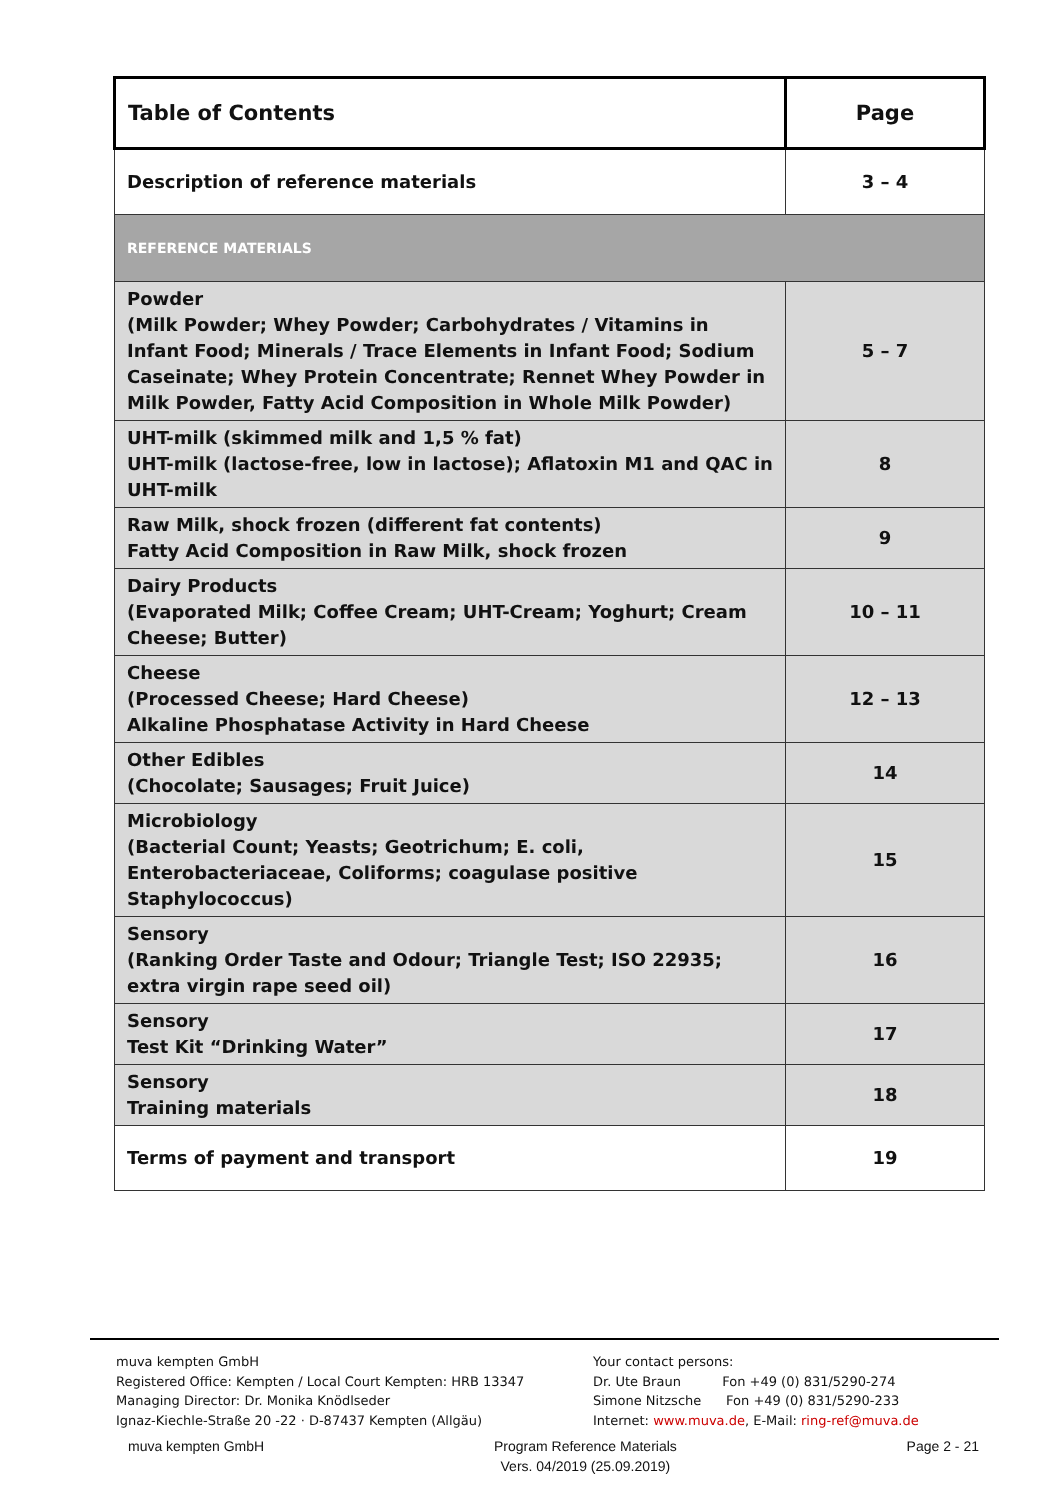| Table of Contents | Page |
| --- | --- |
| Description of reference materials | 3 – 4 |
| REFERENCE MATERIALS | |
| Powder (Milk Powder; Whey Powder; Carbohydrates / Vitamins in Infant Food; Minerals / Trace Elements in Infant Food; Sodium Caseinate; Whey Protein Concentrate; Rennet Whey Powder in Milk Powder, Fatty Acid Composition in Whole Milk Powder) | 5 – 7 |
| UHT-milk (skimmed milk and 1,5 % fat) UHT-milk (lactose-free, low in lactose); Aflatoxin M1 and QAC in UHT-milk | 8 |
| Raw Milk, shock frozen (different fat contents) Fatty Acid Composition in Raw Milk, shock frozen | 9 |
| Dairy Products (Evaporated Milk; Coffee Cream; UHT-Cream; Yoghurt; Cream Cheese; Butter) | 10 – 11 |
| Cheese (Processed Cheese; Hard Cheese) Alkaline Phosphatase Activity in Hard Cheese | 12 – 13 |
| Other Edibles (Chocolate; Sausages; Fruit Juice) | 14 |
| Microbiology (Bacterial Count; Yeasts; Geotrichum; E. coli, Enterobacteriaceae, Coliforms; coagulase positive Staphylococcus) | 15 |
| Sensory (Ranking Order Taste and Odour; Triangle Test; ISO 22935; extra virgin rape seed oil) | 16 |
| Sensory Test Kit “Drinking Water” | 17 |
| Sensory Training materials | 18 |
| Terms of payment and transport | 19 |
muva kempten GmbH
Registered Office: Kempten / Local Court Kempten: HRB 13347
Managing Director: Dr. Monika Knödlseder
Ignaz-Kiechle-Straße 20 -22 · D-87437 Kempten (Allgäu)
Your contact persons:
Dr. Ute Braun Fon +49 (0) 831/5290-274
Simone Nitzsche Fon +49 (0) 831/5290-233
Internet: www.muva.de, E-Mail: ring-ref@muva.de
muva kempten GmbH Program Reference Materials
Vers. 04/2019 (25.09.2019) Page 2 - 21